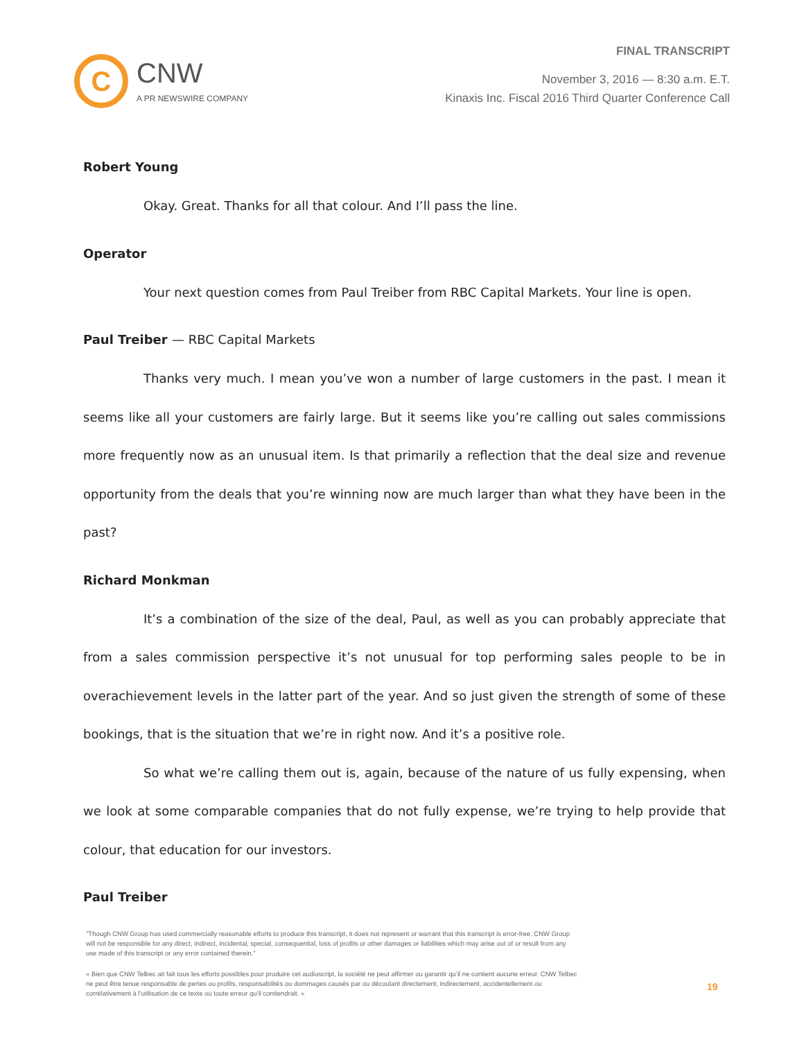C
CNW
A PR NEWSWIRE COMPANY
FINAL TRANSCRIPT
November 3, 2016 — 8:30 a.m. E.T.
Kinaxis Inc. Fiscal 2016 Third Quarter Conference Call
Robert Young
Okay. Great. Thanks for all that colour. And I’ll pass the line.
Operator
Your next question comes from Paul Treiber from RBC Capital Markets. Your line is open.
Paul Treiber — RBC Capital Markets
Thanks very much. I mean you’ve won a number of large customers in the past. I mean it seems like all your customers are fairly large. But it seems like you’re calling out sales commissions more frequently now as an unusual item. Is that primarily a reflection that the deal size and revenue opportunity from the deals that you’re winning now are much larger than what they have been in the past?
Richard Monkman
It’s a combination of the size of the deal, Paul, as well as you can probably appreciate that from a sales commission perspective it’s not unusual for top performing sales people to be in overachievement levels in the latter part of the year. And so just given the strength of some of these bookings, that is the situation that we’re in right now. And it’s a positive role.
So what we’re calling them out is, again, because of the nature of us fully expensing, when we look at some comparable companies that do not fully expense, we’re trying to help provide that colour, that education for our investors.
Paul Treiber
"Though CNW Group has used commercially reasonable efforts to produce this transcript, it does not represent or warrant that this transcript is error-free. CNW Group will not be responsible for any direct, indirect, incidental, special, consequential, loss of profits or other damages or liabilities which may arise out of or result from any use made of this transcript or any error contained therein."
« Bien que CNW Telbec ait fait tous les efforts possibles pour produire cet audioscript, la société ne peut affirmer ou garantir qu’il ne contient aucune erreur. CNW Telbec ne peut être tenue responsable de pertes ou profits, responsabilités ou dommages causés par ou découlant directement, indirectement, accidentellement ou corrélativement à l’utilisation de ce texte ou toute erreur qu’il contiendrait. »
19